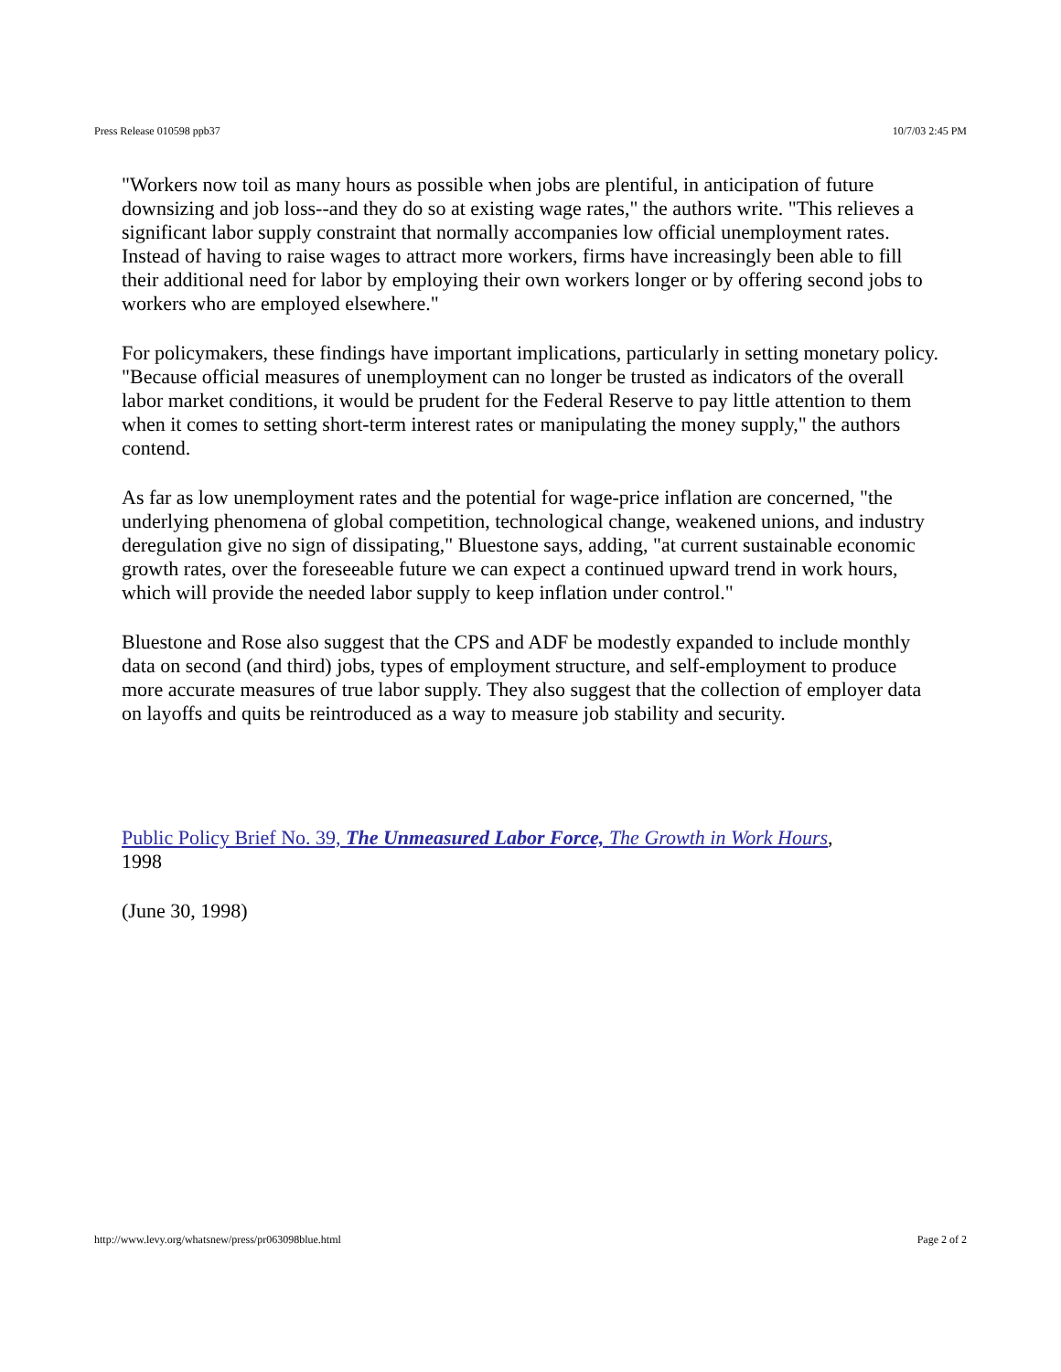Press Release 010598 ppb37 10/7/03 2:45 PM
"Workers now toil as many hours as possible when jobs are plentiful, in anticipation of future downsizing and job loss--and they do so at existing wage rates," the authors write. "This relieves a significant labor supply constraint that normally accompanies low official unemployment rates. Instead of having to raise wages to attract more workers, firms have increasingly been able to fill their additional need for labor by employing their own workers longer or by offering second jobs to workers who are employed elsewhere."
For policymakers, these findings have important implications, particularly in setting monetary policy. "Because official measures of unemployment can no longer be trusted as indicators of the overall labor market conditions, it would be prudent for the Federal Reserve to pay little attention to them when it comes to setting short-term interest rates or manipulating the money supply," the authors contend.
As far as low unemployment rates and the potential for wage-price inflation are concerned, "the underlying phenomena of global competition, technological change, weakened unions, and industry deregulation give no sign of dissipating," Bluestone says, adding, "at current sustainable economic growth rates, over the foreseeable future we can expect a continued upward trend in work hours, which will provide the needed labor supply to keep inflation under control."
Bluestone and Rose also suggest that the CPS and ADF be modestly expanded to include monthly data on second (and third) jobs, types of employment structure, and self-employment to produce more accurate measures of true labor supply. They also suggest that the collection of employer data on layoffs and quits be reintroduced as a way to measure job stability and security.
Public Policy Brief No. 39, The Unmeasured Labor Force, The Growth in Work Hours,
1998
(June 30, 1998)
http://www.levy.org/whatsnew/press/pr063098blue.html Page 2 of 2